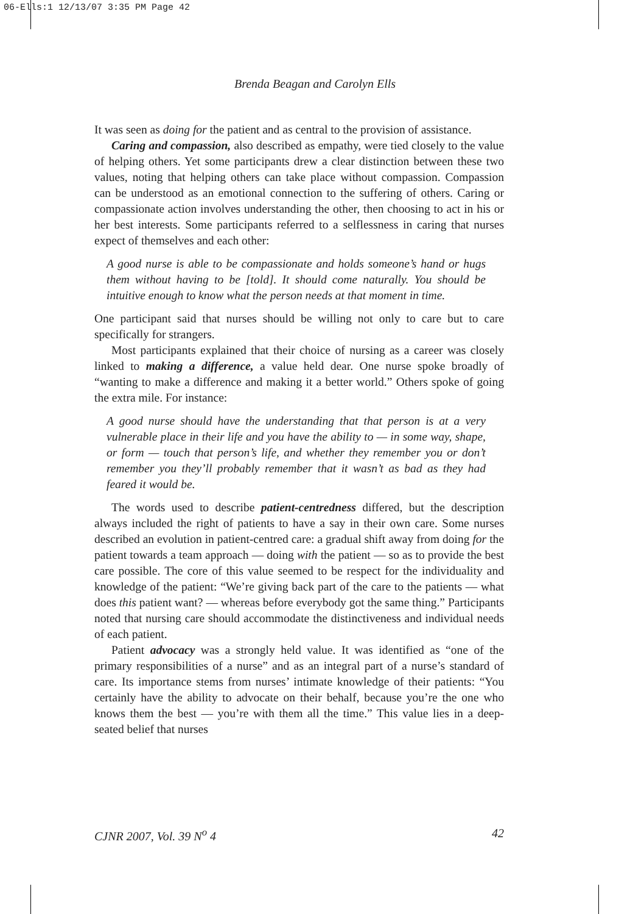06-Ells:1 12/13/07 3:35 PM Page 42
Brenda Beagan and Carolyn Ells
It was seen as doing for the patient and as central to the provision of assistance.
Caring and compassion, also described as empathy, were tied closely to the value of helping others. Yet some participants drew a clear distinction between these two values, noting that helping others can take place without compassion. Compassion can be understood as an emotional connection to the suffering of others. Caring or compassionate action involves understanding the other, then choosing to act in his or her best interests. Some participants referred to a selflessness in caring that nurses expect of themselves and each other:
A good nurse is able to be compassionate and holds someone’s hand or hugs them without having to be [told]. It should come naturally. You should be intuitive enough to know what the person needs at that moment in time.
One participant said that nurses should be willing not only to care but to care specifically for strangers.
Most participants explained that their choice of nursing as a career was closely linked to making a difference, a value held dear. One nurse spoke broadly of “wanting to make a difference and making it a better world.” Others spoke of going the extra mile. For instance:
A good nurse should have the understanding that that person is at a very vulnerable place in their life and you have the ability to — in some way, shape, or form — touch that person’s life, and whether they remember you or don’t remember you they’ll probably remember that it wasn’t as bad as they had feared it would be.
The words used to describe patient-centredness differed, but the description always included the right of patients to have a say in their own care. Some nurses described an evolution in patient-centred care: a gradual shift away from doing for the patient towards a team approach — doing with the patient — so as to provide the best care possible. The core of this value seemed to be respect for the individuality and knowledge of the patient: “We’re giving back part of the care to the patients — what does this patient want? — whereas before everybody got the same thing.” Participants noted that nursing care should accommodate the distinctiveness and individual needs of each patient.
Patient advocacy was a strongly held value. It was identified as “one of the primary responsibilities of a nurse” and as an integral part of a nurse’s standard of care. Its importance stems from nurses’ intimate knowledge of their patients: “You certainly have the ability to advocate on their behalf, because you’re the one who knows them the best — you’re with them all the time.” This value lies in a deep-seated belief that nurses
CJNR 2007, Vol. 39 N<sup>o</sup> 4 42